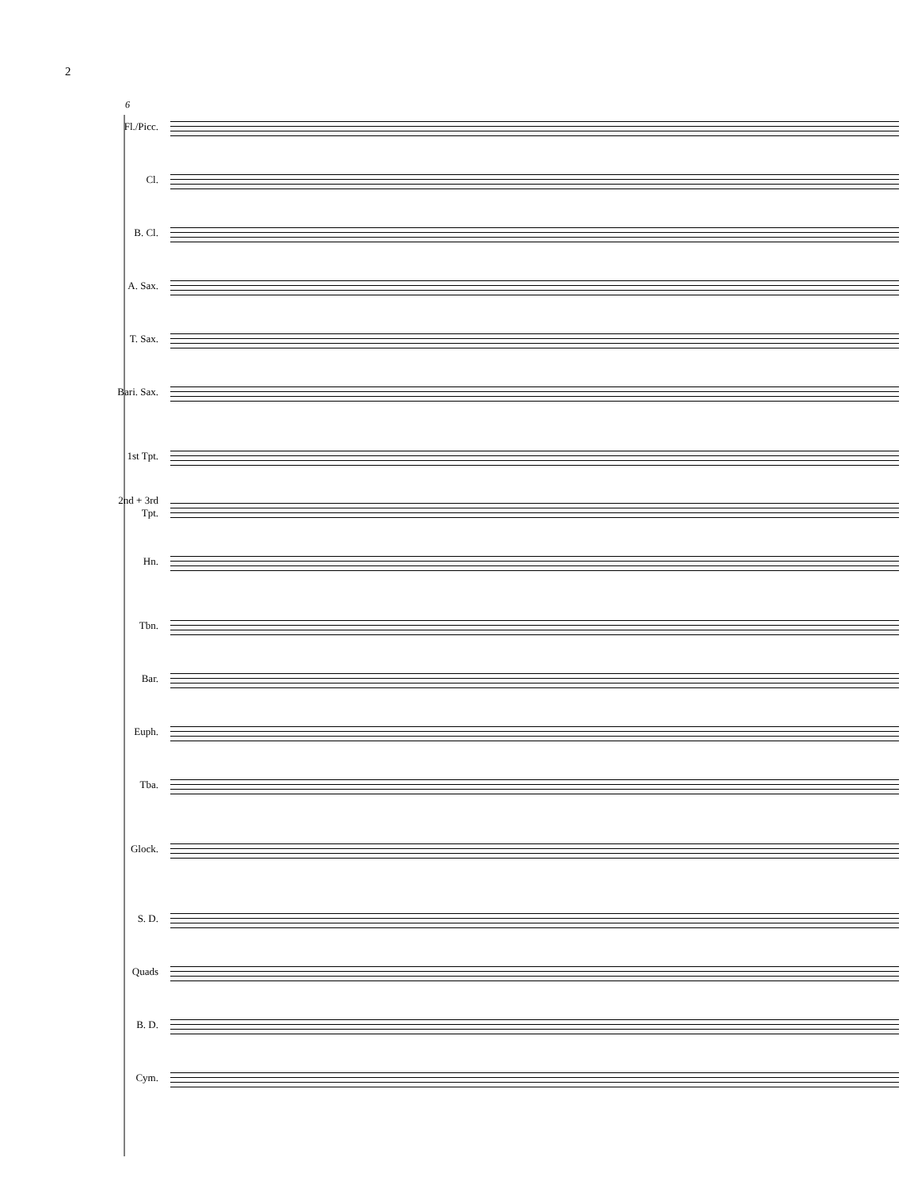2
6
Fl./Picc.
Cl.
B. Cl.
A. Sax.
T. Sax.
Bari. Sax.
1st Tpt.
2nd + 3rd
Tpt.
Hn.
Tbn.
Bar.
Euph.
Tba.
Glock.
S. D.
Quads
B. D.
Cym.